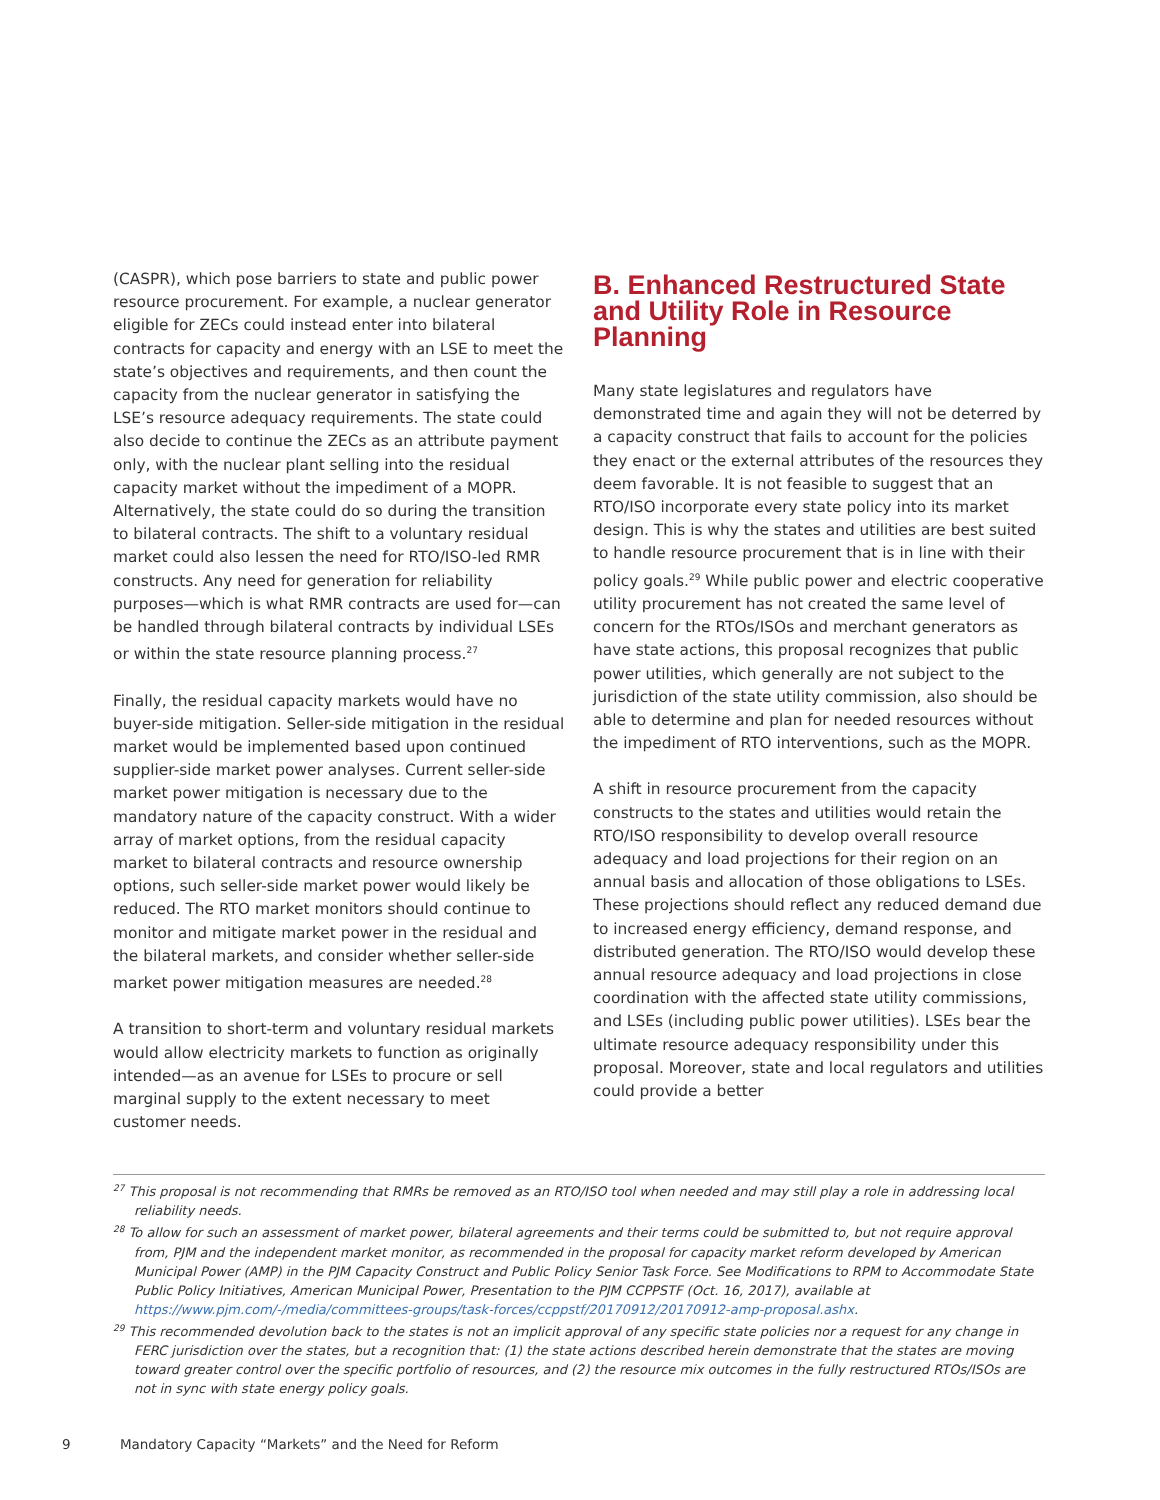(CASPR), which pose barriers to state and public power resource procurement. For example, a nuclear generator eligible for ZECs could instead enter into bilateral contracts for capacity and energy with an LSE to meet the state’s objectives and requirements, and then count the capacity from the nuclear generator in satisfying the LSE’s resource adequacy requirements. The state could also decide to continue the ZECs as an attribute payment only, with the nuclear plant selling into the residual capacity market without the impediment of a MOPR. Alternatively, the state could do so during the transition to bilateral contracts. The shift to a voluntary residual market could also lessen the need for RTO/ISO-led RMR constructs. Any need for generation for reliability purposes—which is what RMR contracts are used for—can be handled through bilateral contracts by individual LSEs or within the state resource planning process.<sup>27</sup>
Finally, the residual capacity markets would have no buyer-side mitigation. Seller-side mitigation in the residual market would be implemented based upon continued supplier-side market power analyses. Current seller-side market power mitigation is necessary due to the mandatory nature of the capacity construct. With a wider array of market options, from the residual capacity market to bilateral contracts and resource ownership options, such seller-side market power would likely be reduced. The RTO market monitors should continue to monitor and mitigate market power in the residual and the bilateral markets, and consider whether seller-side market power mitigation measures are needed.<sup>28</sup>
A transition to short-term and voluntary residual markets would allow electricity markets to function as originally intended—as an avenue for LSEs to procure or sell marginal supply to the extent necessary to meet customer needs.
B. Enhanced Restructured State and Utility Role in Resource Planning
Many state legislatures and regulators have demonstrated time and again they will not be deterred by a capacity construct that fails to account for the policies they enact or the external attributes of the resources they deem favorable. It is not feasible to suggest that an RTO/ISO incorporate every state policy into its market design. This is why the states and utilities are best suited to handle resource procurement that is in line with their policy goals.<sup>29</sup> While public power and electric cooperative utility procurement has not created the same level of concern for the RTOs/ISOs and merchant generators as have state actions, this proposal recognizes that public power utilities, which generally are not subject to the jurisdiction of the state utility commission, also should be able to determine and plan for needed resources without the impediment of RTO interventions, such as the MOPR.
A shift in resource procurement from the capacity constructs to the states and utilities would retain the RTO/ISO responsibility to develop overall resource adequacy and load projections for their region on an annual basis and allocation of those obligations to LSEs. These projections should reflect any reduced demand due to increased energy efficiency, demand response, and distributed generation. The RTO/ISO would develop these annual resource adequacy and load projections in close coordination with the affected state utility commissions, and LSEs (including public power utilities). LSEs bear the ultimate resource adequacy responsibility under this proposal. Moreover, state and local regulators and utilities could provide a better
<sup>27</sup> This proposal is not recommending that RMRs be removed as an RTO/ISO tool when needed and may still play a role in addressing local reliability needs.
<sup>28</sup> To allow for such an assessment of market power, bilateral agreements and their terms could be submitted to, but not require approval from, PJM and the independent market monitor, as recommended in the proposal for capacity market reform developed by American Municipal Power (AMP) in the PJM Capacity Construct and Public Policy Senior Task Force. See Modifications to RPM to Accommodate State Public Policy Initiatives, American Municipal Power, Presentation to the PJM CCPPSTF (Oct. 16, 2017), available at https://www.pjm.com/-/media/committees-groups/task-forces/ccppstf/20170912/20170912-amp-proposal.ashx.
<sup>29</sup> This recommended devolution back to the states is not an implicit approval of any specific state policies nor a request for any change in FERC jurisdiction over the states, but a recognition that: (1) the state actions described herein demonstrate that the states are moving toward greater control over the specific portfolio of resources, and (2) the resource mix outcomes in the fully restructured RTOs/ISOs are not in sync with state energy policy goals.
9 Mandatory Capacity “Markets” and the Need for Reform